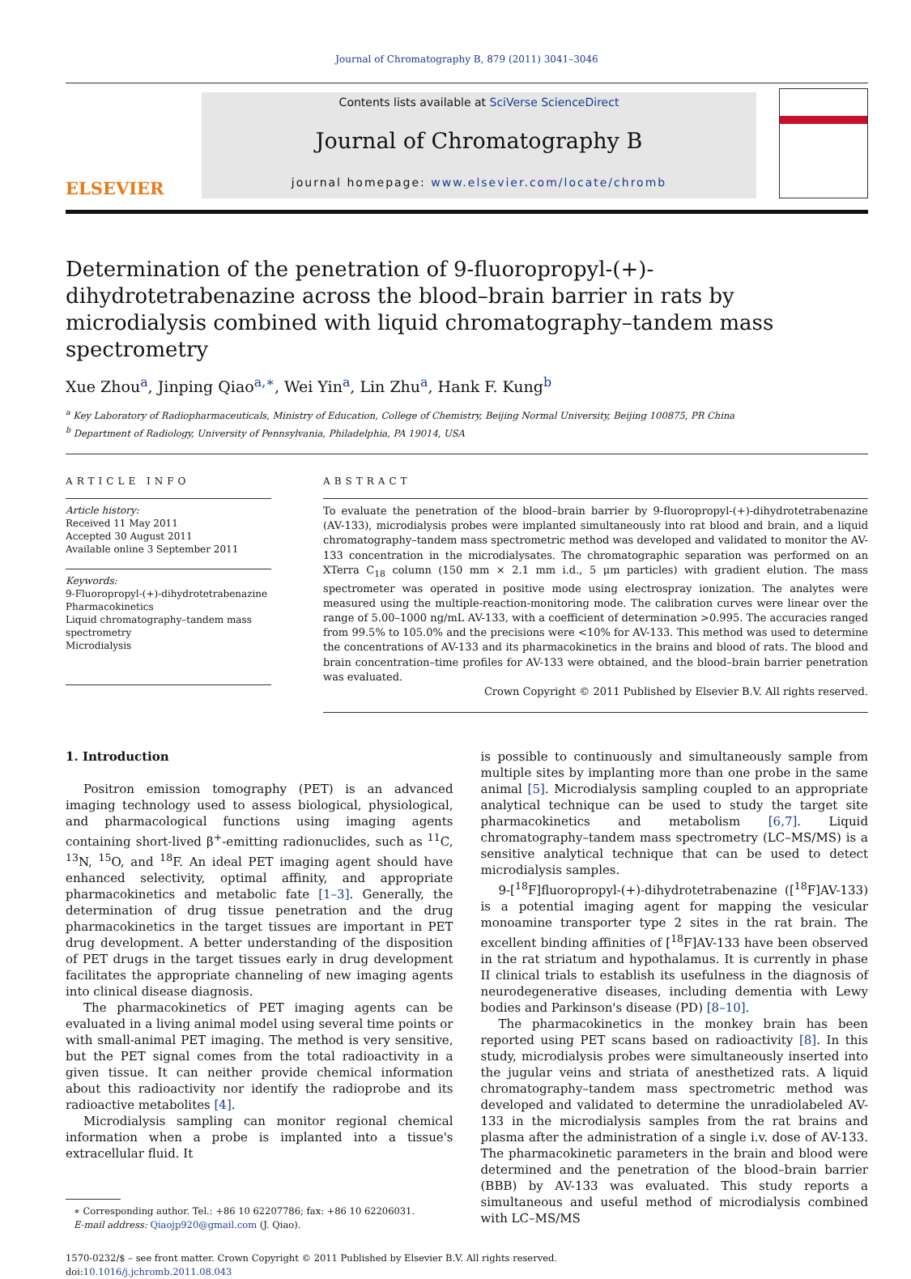Journal of Chromatography B, 879 (2011) 3041–3046
ELSEVIER
Contents lists available at SciVerse ScienceDirect
Journal of Chromatography B
journal homepage: www.elsevier.com/locate/chromb
Determination of the penetration of 9-fluoropropyl-(+)-dihydrotetrabenazine across the blood–brain barrier in rats by microdialysis combined with liquid chromatography–tandem mass spectrometry
Xue Zhou<sup>a</sup>, Jinping Qiao<sup>a,∗</sup>, Wei Yin<sup>a</sup>, Lin Zhu<sup>a</sup>, Hank F. Kung<sup>b</sup>
<sup>a</sup> Key Laboratory of Radiopharmaceuticals, Ministry of Education, College of Chemistry, Beijing Normal University, Beijing 100875, PR China
<sup>b</sup> Department of Radiology, University of Pennsylvania, Philadelphia, PA 19014, USA
ARTICLE INFO
Article history:
Received 11 May 2011
Accepted 30 August 2011
Available online 3 September 2011
Keywords:
9-Fluoropropyl-(+)-dihydrotetrabenazine
Pharmacokinetics
Liquid chromatography–tandem mass spectrometry
Microdialysis
ABSTRACT
To evaluate the penetration of the blood–brain barrier by 9-fluoropropyl-(+)-dihydrotetrabenazine (AV-133), microdialysis probes were implanted simultaneously into rat blood and brain, and a liquid chromatography–tandem mass spectrometric method was developed and validated to monitor the AV-133 concentration in the microdialysates. The chromatographic separation was performed on an XTerra C<sub>18</sub> column (150 mm × 2.1 mm i.d., 5 μm particles) with gradient elution. The mass spectrometer was operated in positive mode using electrospray ionization. The analytes were measured using the multiple-reaction-monitoring mode. The calibration curves were linear over the range of 5.00–1000 ng/mL AV-133, with a coefficient of determination >0.995. The accuracies ranged from 99.5% to 105.0% and the precisions were <10% for AV-133. This method was used to determine the concentrations of AV-133 and its pharmacokinetics in the brains and blood of rats. The blood and brain concentration–time profiles for AV-133 were obtained, and the blood–brain barrier penetration was evaluated.
Crown Copyright © 2011 Published by Elsevier B.V. All rights reserved.
1. Introduction
Positron emission tomography (PET) is an advanced imaging technology used to assess biological, physiological, and pharmacological functions using imaging agents containing short-lived β<sup>+</sup>-emitting radionuclides, such as <sup>11</sup>C, <sup>13</sup>N, <sup>15</sup>O, and <sup>18</sup>F. An ideal PET imaging agent should have enhanced selectivity, optimal affinity, and appropriate pharmacokinetics and metabolic fate [1–3]. Generally, the determination of drug tissue penetration and the drug pharmacokinetics in the target tissues are important in PET drug development. A better understanding of the disposition of PET drugs in the target tissues early in drug development facilitates the appropriate channeling of new imaging agents into clinical disease diagnosis.
The pharmacokinetics of PET imaging agents can be evaluated in a living animal model using several time points or with small-animal PET imaging. The method is very sensitive, but the PET signal comes from the total radioactivity in a given tissue. It can neither provide chemical information about this radioactivity nor identify the radioprobe and its radioactive metabolites [4].
Microdialysis sampling can monitor regional chemical information when a probe is implanted into a tissue's extracellular fluid. It
∗ Corresponding author. Tel.: +86 10 62207786; fax: +86 10 62206031.
E-mail address: Qiaojp920@gmail.com (J. Qiao).
is possible to continuously and simultaneously sample from multiple sites by implanting more than one probe in the same animal [5]. Microdialysis sampling coupled to an appropriate analytical technique can be used to study the target site pharmacokinetics and metabolism [6,7]. Liquid chromatography–tandem mass spectrometry (LC–MS/MS) is a sensitive analytical technique that can be used to detect microdialysis samples.
9-[<sup>18</sup>F]fluoropropyl-(+)-dihydrotetrabenazine ([<sup>18</sup>F]AV-133) is a potential imaging agent for mapping the vesicular monoamine transporter type 2 sites in the rat brain. The excellent binding affinities of [<sup>18</sup>F]AV-133 have been observed in the rat striatum and hypothalamus. It is currently in phase II clinical trials to establish its usefulness in the diagnosis of neurodegenerative diseases, including dementia with Lewy bodies and Parkinson's disease (PD) [8–10].
The pharmacokinetics in the monkey brain has been reported using PET scans based on radioactivity [8]. In this study, microdialysis probes were simultaneously inserted into the jugular veins and striata of anesthetized rats. A liquid chromatography–tandem mass spectrometric method was developed and validated to determine the unradiolabeled AV-133 in the microdialysis samples from the rat brains and plasma after the administration of a single i.v. dose of AV-133. The pharmacokinetic parameters in the brain and blood were determined and the penetration of the blood–brain barrier (BBB) by AV-133 was evaluated. This study reports a simultaneous and useful method of microdialysis combined with LC–MS/MS
1570-0232/$ – see front matter. Crown Copyright © 2011 Published by Elsevier B.V. All rights reserved.
doi:10.1016/j.jchromb.2011.08.043